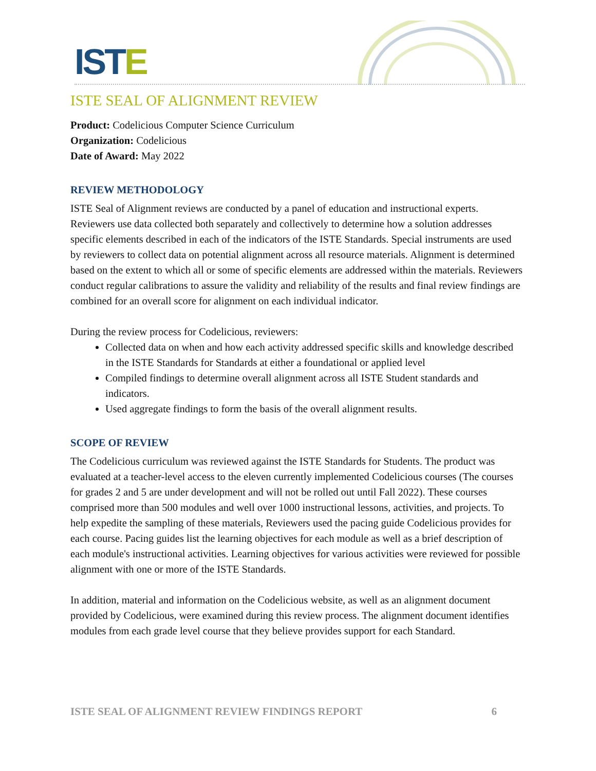ISTE
ISTE SEAL OF ALIGNMENT REVIEW
Product: Codelicious Computer Science Curriculum
Organization: Codelicious
Date of Award: May 2022
REVIEW METHODOLOGY
ISTE Seal of Alignment reviews are conducted by a panel of education and instructional experts. Reviewers use data collected both separately and collectively to determine how a solution addresses specific elements described in each of the indicators of the ISTE Standards. Special instruments are used by reviewers to collect data on potential alignment across all resource materials. Alignment is determined based on the extent to which all or some of specific elements are addressed within the materials. Reviewers conduct regular calibrations to assure the validity and reliability of the results and final review findings are combined for an overall score for alignment on each individual indicator.
During the review process for Codelicious, reviewers:
Collected data on when and how each activity addressed specific skills and knowledge described in the ISTE Standards for Standards at either a foundational or applied level
Compiled findings to determine overall alignment across all ISTE Student standards and indicators.
Used aggregate findings to form the basis of the overall alignment results.
SCOPE OF REVIEW
The Codelicious curriculum was reviewed against the ISTE Standards for Students. The product was evaluated at a teacher-level access to the eleven currently implemented Codelicious courses (The courses for grades 2 and 5 are under development and will not be rolled out until Fall 2022). These courses comprised more than 500 modules and well over 1000 instructional lessons, activities, and projects. To help expedite the sampling of these materials, Reviewers used the pacing guide Codelicious provides for each course. Pacing guides list the learning objectives for each module as well as a brief description of each module's instructional activities. Learning objectives for various activities were reviewed for possible alignment with one or more of the ISTE Standards.
In addition, material and information on the Codelicious website, as well as an alignment document provided by Codelicious, were examined during this review process. The alignment document identifies modules from each grade level course that they believe provides support for each Standard.
ISTE SEAL OF ALIGNMENT REVIEW FINDINGS REPORT 6